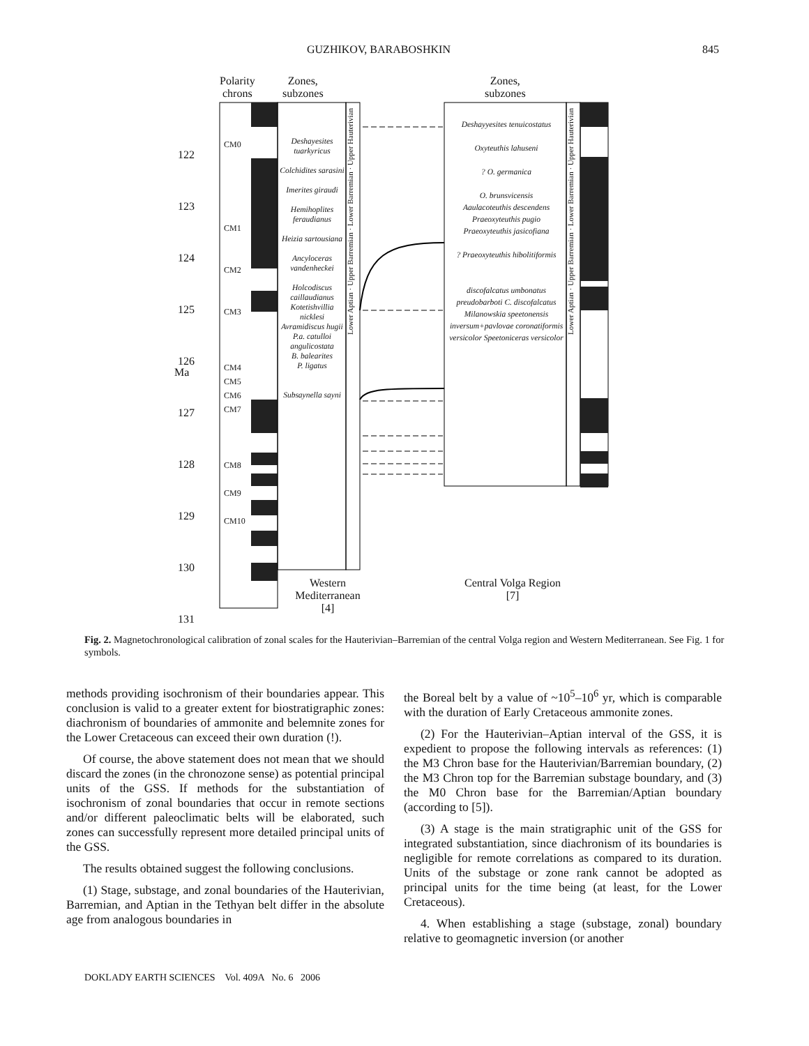GUZHIKOV, BARABOSHKIN 845
Polarity
chrons
Zones,
subzones
Zones,
subzones
122
123
124
125
126
127
128
129
130
131
CM0
CM1
CM2
CM3
CM4
CM5
CM6
CM7
CM8
CM9
CM10
Deshayesites tuarkyricus
Colchidites sarasini
Imerites giraudi
Hemihoplites feraudianus
Heizia sartousiana
Ancyloceras vandenheckei
Holcodiscus caillaudianus
Kotetishvillia nicklesi
Avramidiscus hugii
P.a. catulloi angulicostata
B. balearites
P. ligatus
Subsaynella sayni
Deshayyesites tenuicostatus
Oxyteuthis lahuseni
? O. germanica
O. brunsvicensis
Aaulacoteuthis descendens
Praeoxyteuthis pugio
Praeoxyteuthis jasicofiana
? Praeoxyteuthis hibolitiformis
discofalcatus umbonatus preudobarboti C. discofalcatus
Milanowskia speetonensis
inversum+pavlovae coronatiformis
versicolor Speetoniceras versicolor
Lower Aptian · Upper Barremian · Lower Barremian · Upper Hauterivian
Lower Aptian · Upper Barremian · Lower Barremian · Upper Hauterivian
Ma
Western Mediterranean
[4]
Central Volga Region
[7]
Fig. 2. Magnetochronological calibration of zonal scales for the Hauterivian–Barremian of the central Volga region and Western Mediterranean. See Fig. 1 for symbols.
methods providing isochronism of their boundaries appear. This conclusion is valid to a greater extent for biostratigraphic zones: diachronism of boundaries of ammonite and belemnite zones for the Lower Cretaceous can exceed their own duration (!).
Of course, the above statement does not mean that we should discard the zones (in the chronozone sense) as potential principal units of the GSS. If methods for the substantiation of isochronism of zonal boundaries that occur in remote sections and/or different paleoclimatic belts will be elaborated, such zones can successfully represent more detailed principal units of the GSS.
The results obtained suggest the following conclusions.
(1) Stage, substage, and zonal boundaries of the Hauterivian, Barremian, and Aptian in the Tethyan belt differ in the absolute age from analogous boundaries in
the Boreal belt by a value of ~10<sup>5</sup>–10<sup>6</sup> yr, which is comparable with the duration of Early Cretaceous ammonite zones.
(2) For the Hauterivian–Aptian interval of the GSS, it is expedient to propose the following intervals as references: (1) the M3 Chron base for the Hauterivian/Barremian boundary, (2) the M3 Chron top for the Barremian substage boundary, and (3) the M0 Chron base for the Barremian/Aptian boundary (according to [5]).
(3) A stage is the main stratigraphic unit of the GSS for integrated substantiation, since diachronism of its boundaries is negligible for remote correlations as compared to its duration. Units of the substage or zone rank cannot be adopted as principal units for the time being (at least, for the Lower Cretaceous).
4. When establishing a stage (substage, zonal) boundary relative to geomagnetic inversion (or another
DOKLADY EARTH SCIENCES Vol. 409A No. 6 2006